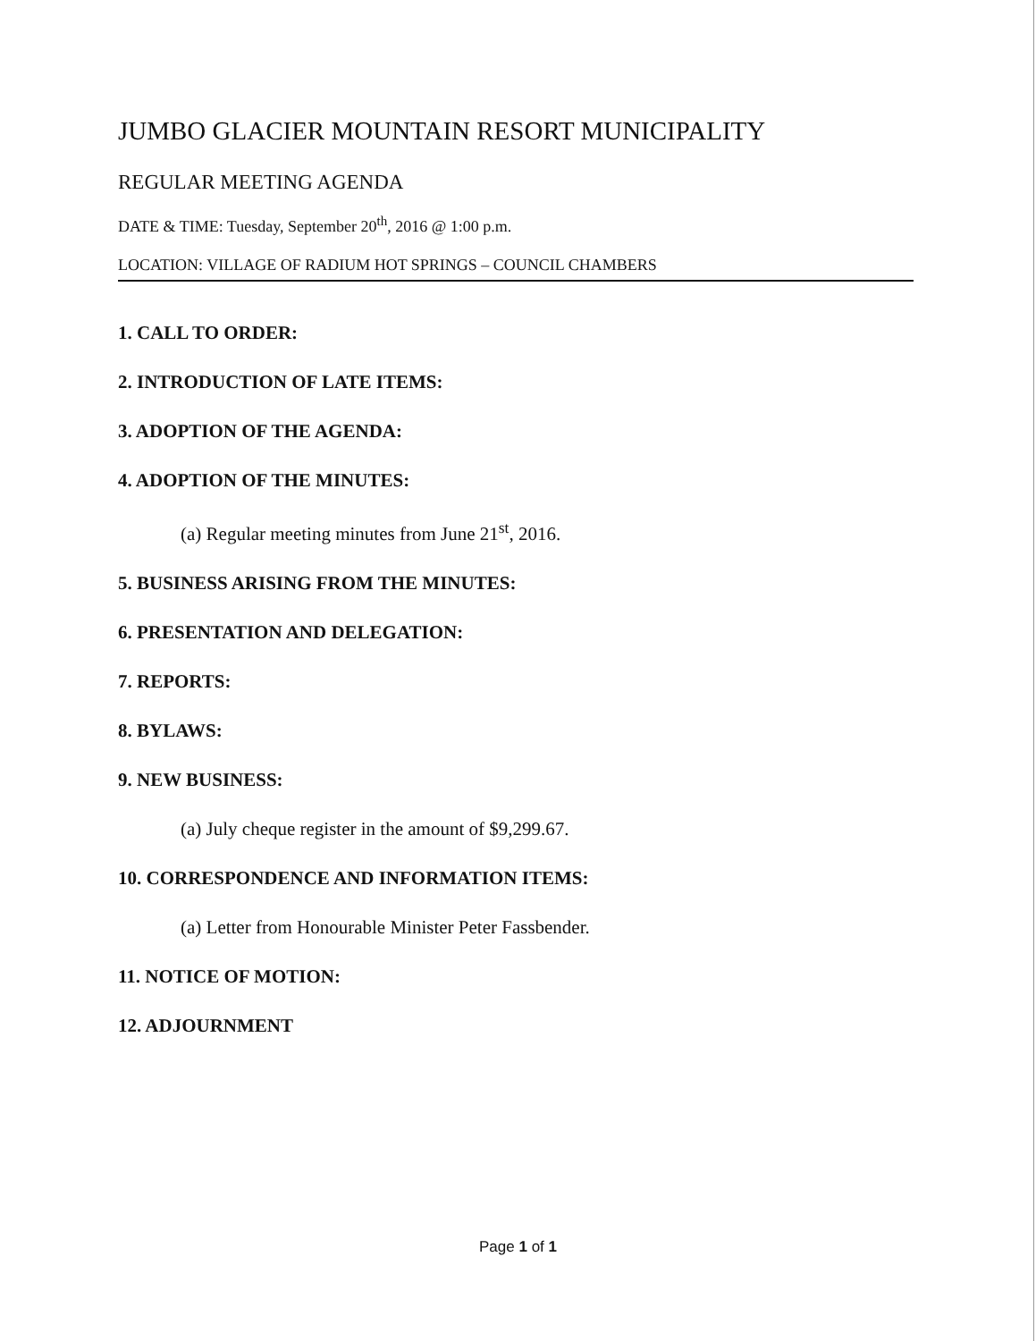JUMBO GLACIER MOUNTAIN RESORT MUNICIPALITY
REGULAR MEETING AGENDA
DATE & TIME: Tuesday, September 20<sup>th</sup>, 2016 @ 1:00 p.m.
LOCATION: VILLAGE OF RADIUM HOT SPRINGS – COUNCIL CHAMBERS
1. CALL TO ORDER:
2. INTRODUCTION OF LATE ITEMS:
3. ADOPTION OF THE AGENDA:
4. ADOPTION OF THE MINUTES:
(a) Regular meeting minutes from June 21<sup>st</sup>, 2016.
5. BUSINESS ARISING FROM THE MINUTES:
6. PRESENTATION AND DELEGATION:
7. REPORTS:
8. BYLAWS:
9. NEW BUSINESS:
(a) July cheque register in the amount of $9,299.67.
10. CORRESPONDENCE AND INFORMATION ITEMS:
(a) Letter from Honourable Minister Peter Fassbender.
11. NOTICE OF MOTION:
12. ADJOURNMENT
Page 1 of 1